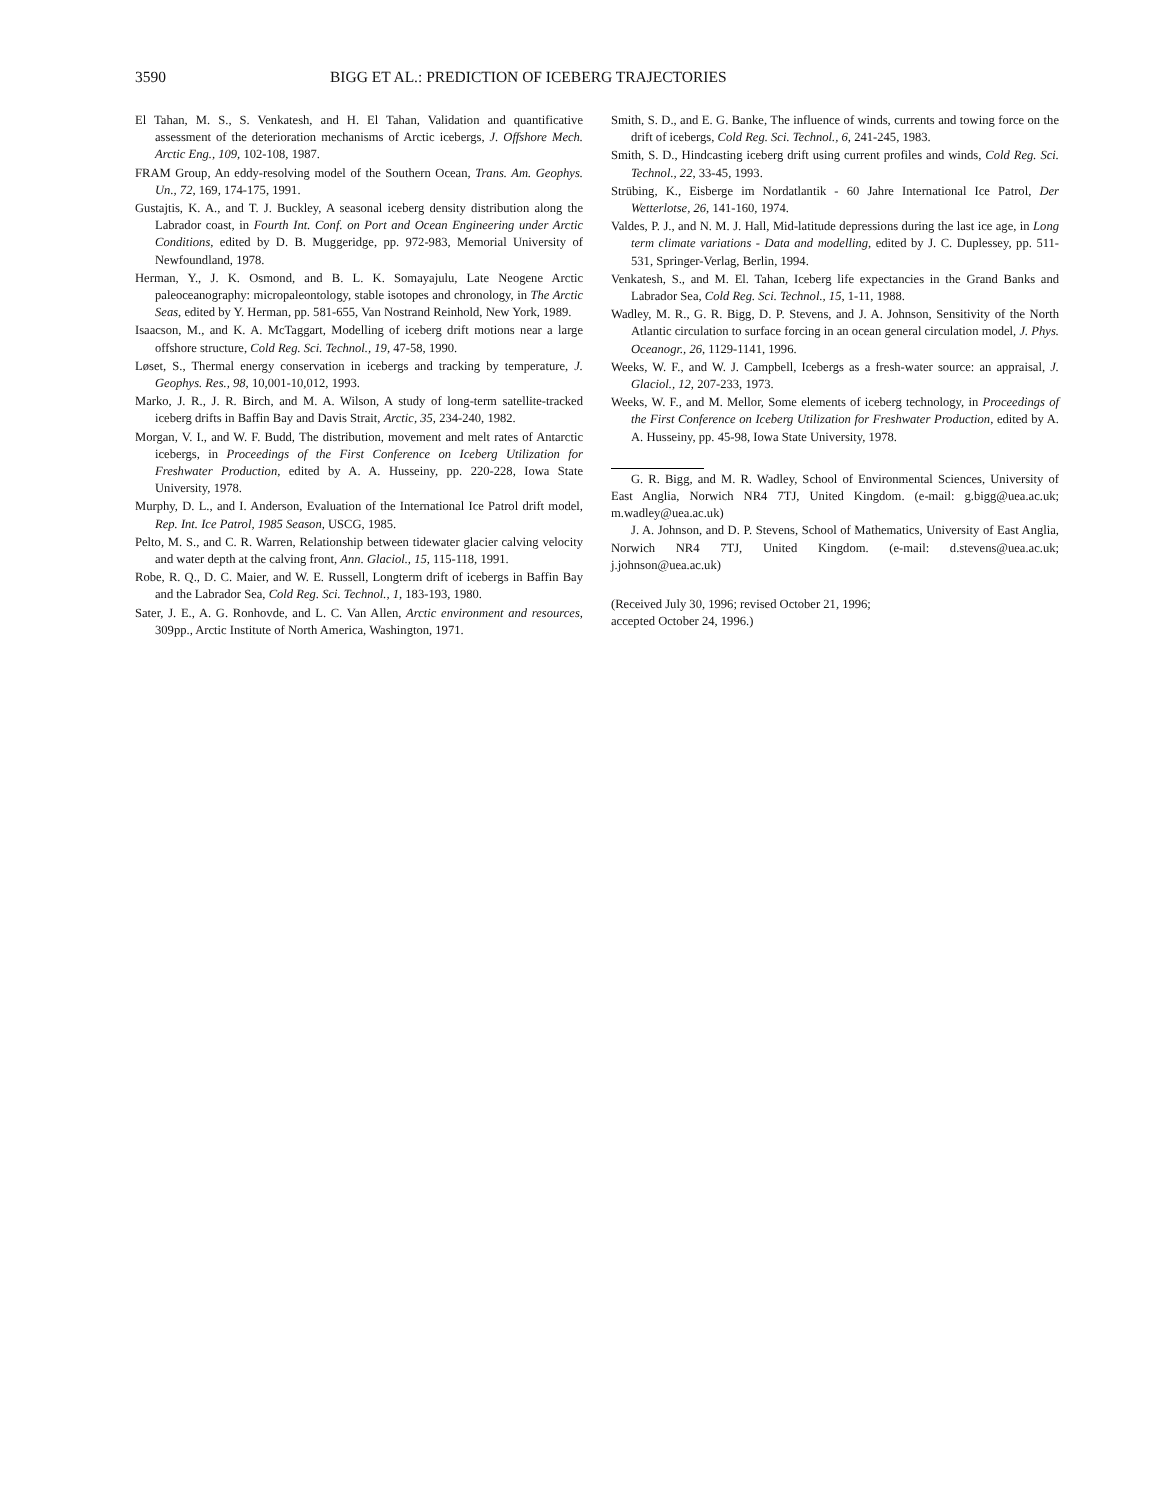3590 BIGG ET AL.: PREDICTION OF ICEBERG TRAJECTORIES
El Tahan, M. S., S. Venkatesh, and H. El Tahan, Validation and quantificative assessment of the deterioration mechanisms of Arctic icebergs, J. Offshore Mech. Arctic Eng., 109, 102-108, 1987.
FRAM Group, An eddy-resolving model of the Southern Ocean, Trans. Am. Geophys. Un., 72, 169, 174-175, 1991.
Gustajtis, K. A., and T. J. Buckley, A seasonal iceberg density distribution along the Labrador coast, in Fourth Int. Conf. on Port and Ocean Engineering under Arctic Conditions, edited by D. B. Muggeridge, pp. 972-983, Memorial University of Newfoundland, 1978.
Herman, Y., J. K. Osmond, and B. L. K. Somayajulu, Late Neogene Arctic paleoceanography: micropaleontology, stable isotopes and chronology, in The Arctic Seas, edited by Y. Herman, pp. 581-655, Van Nostrand Reinhold, New York, 1989.
Isaacson, M., and K. A. McTaggart, Modelling of iceberg drift motions near a large offshore structure, Cold Reg. Sci. Technol., 19, 47-58, 1990.
Løset, S., Thermal energy conservation in icebergs and tracking by temperature, J. Geophys. Res., 98, 10,001-10,012, 1993.
Marko, J. R., J. R. Birch, and M. A. Wilson, A study of long-term satellite-tracked iceberg drifts in Baffin Bay and Davis Strait, Arctic, 35, 234-240, 1982.
Morgan, V. I., and W. F. Budd, The distribution, movement and melt rates of Antarctic icebergs, in Proceedings of the First Conference on Iceberg Utilization for Freshwater Production, edited by A. A. Husseiny, pp. 220-228, Iowa State University, 1978.
Murphy, D. L., and I. Anderson, Evaluation of the International Ice Patrol drift model, Rep. Int. Ice Patrol, 1985 Season, USCG, 1985.
Pelto, M. S., and C. R. Warren, Relationship between tidewater glacier calving velocity and water depth at the calving front, Ann. Glaciol., 15, 115-118, 1991.
Robe, R. Q., D. C. Maier, and W. E. Russell, Longterm drift of icebergs in Baffin Bay and the Labrador Sea, Cold Reg. Sci. Technol., 1, 183-193, 1980.
Sater, J. E., A. G. Ronhovde, and L. C. Van Allen, Arctic environment and resources, 309pp., Arctic Institute of North America, Washington, 1971.
Smith, S. D., and E. G. Banke, The influence of winds, currents and towing force on the drift of icebergs, Cold Reg. Sci. Technol., 6, 241-245, 1983.
Smith, S. D., Hindcasting iceberg drift using current profiles and winds, Cold Reg. Sci. Technol., 22, 33-45, 1993.
Strübing, K., Eisberge im Nordatlantik - 60 Jahre International Ice Patrol, Der Wetterlotse, 26, 141-160, 1974.
Valdes, P. J., and N. M. J. Hall, Mid-latitude depressions during the last ice age, in Long term climate variations - Data and modelling, edited by J. C. Duplessey, pp. 511-531, Springer-Verlag, Berlin, 1994.
Venkatesh, S., and M. El. Tahan, Iceberg life expectancies in the Grand Banks and Labrador Sea, Cold Reg. Sci. Technol., 15, 1-11, 1988.
Wadley, M. R., G. R. Bigg, D. P. Stevens, and J. A. Johnson, Sensitivity of the North Atlantic circulation to surface forcing in an ocean general circulation model, J. Phys. Oceanogr., 26, 1129-1141, 1996.
Weeks, W. F., and W. J. Campbell, Icebergs as a fresh-water source: an appraisal, J. Glaciol., 12, 207-233, 1973.
Weeks, W. F., and M. Mellor, Some elements of iceberg technology, in Proceedings of the First Conference on Iceberg Utilization for Freshwater Production, edited by A. A. Husseiny, pp. 45-98, Iowa State University, 1978.
G. R. Bigg, and M. R. Wadley, School of Environmental Sciences, University of East Anglia, Norwich NR4 7TJ, United Kingdom. (e-mail: g.bigg@uea.ac.uk; m.wadley@uea.ac.uk)
J. A. Johnson, and D. P. Stevens, School of Mathematics, University of East Anglia, Norwich NR4 7TJ, United Kingdom. (e-mail: d.stevens@uea.ac.uk; j.johnson@uea.ac.uk)
(Received July 30, 1996; revised October 21, 1996;
accepted October 24, 1996.)